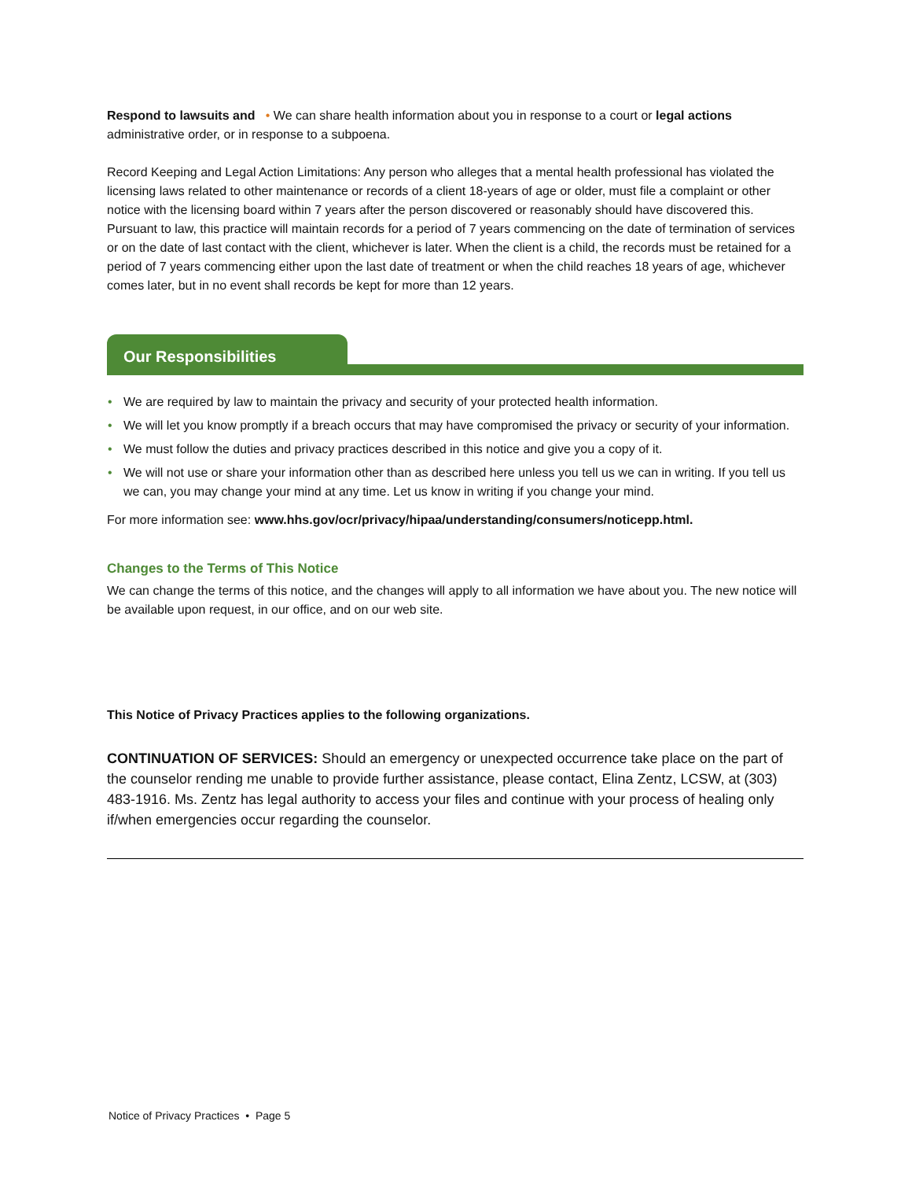Respond to lawsuits and • We can share health information about you in response to a court or legal actions administrative order, or in response to a subpoena.
Record Keeping and Legal Action Limitations: Any person who alleges that a mental health professional has violated the licensing laws related to other maintenance or records of a client 18-years of age or older, must file a complaint or other notice with the licensing board within 7 years after the person discovered or reasonably should have discovered this. Pursuant to law, this practice will maintain records for a period of 7 years commencing on the date of termination of services or on the date of last contact with the client, whichever is later. When the client is a child, the records must be retained for a period of 7 years commencing either upon the last date of treatment or when the child reaches 18 years of age, whichever comes later, but in no event shall records be kept for more than 12 years.
Our Responsibilities
• We are required by law to maintain the privacy and security of your protected health information.
• We will let you know promptly if a breach occurs that may have compromised the privacy or security of your information.
• We must follow the duties and privacy practices described in this notice and give you a copy of it.
• We will not use or share your information other than as described here unless you tell us we can in writing. If you tell us we can, you may change your mind at any time. Let us know in writing if you change your mind.
For more information see: www.hhs.gov/ocr/privacy/hipaa/understanding/consumers/noticepp.html.
Changes to the Terms of This Notice
We can change the terms of this notice, and the changes will apply to all information we have about you. The new notice will be available upon request, in our office, and on our web site.
This Notice of Privacy Practices applies to the following organizations.
CONTINUATION OF SERVICES: Should an emergency or unexpected occurrence take place on the part of the counselor rending me unable to provide further assistance, please contact, Elina Zentz, LCSW, at (303) 483-1916. Ms. Zentz has legal authority to access your files and continue with your process of healing only if/when emergencies occur regarding the counselor.
Notice of Privacy Practices • Page 5